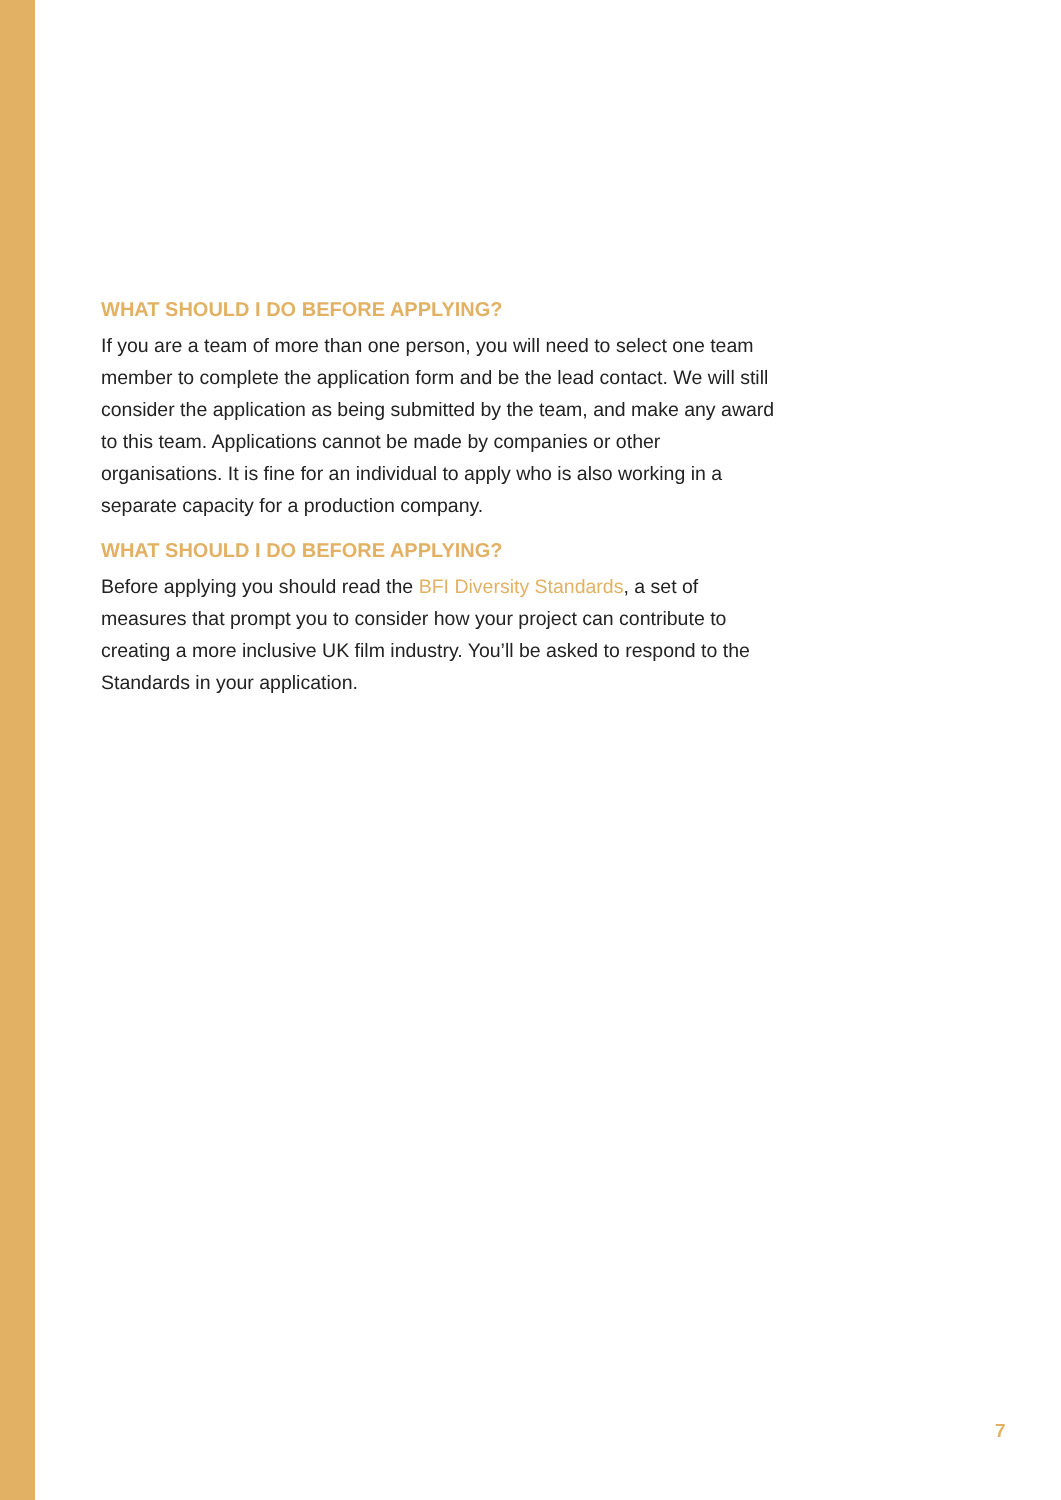WHAT SHOULD I DO BEFORE APPLYING?
If you are a team of more than one person, you will need to select one team member to complete the application form and be the lead contact. We will still consider the application as being submitted by the team, and make any award to this team. Applications cannot be made by companies or other organisations. It is fine for an individual to apply who is also working in a separate capacity for a production company.
WHAT SHOULD I DO BEFORE APPLYING?
Before applying you should read the BFI Diversity Standards, a set of measures that prompt you to consider how your project can contribute to creating a more inclusive UK film industry. You’ll be asked to respond to the Standards in your application.
7